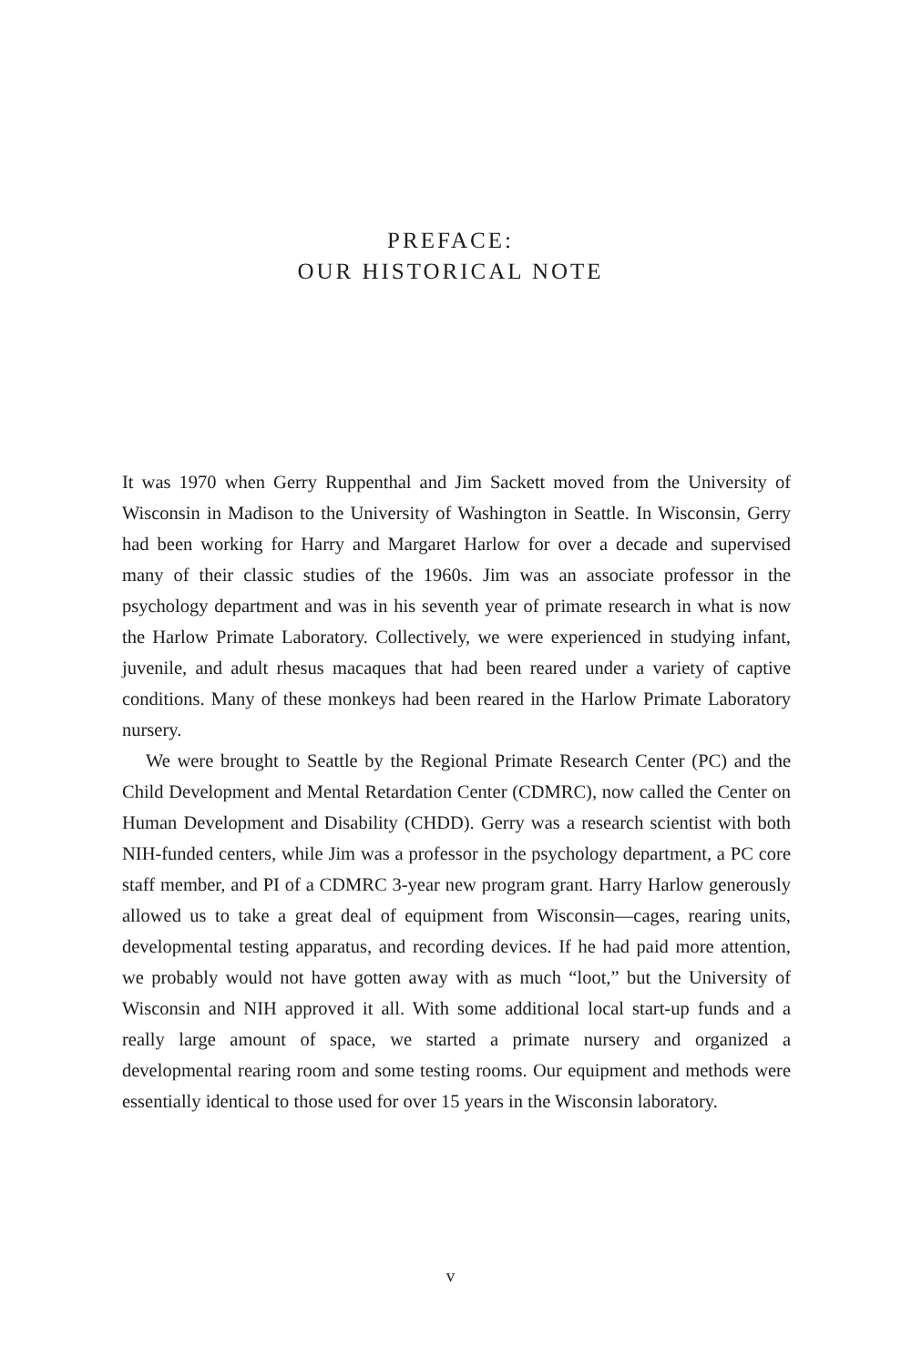PREFACE:
OUR HISTORICAL NOTE
It was 1970 when Gerry Ruppenthal and Jim Sackett moved from the University of Wisconsin in Madison to the University of Washington in Seattle. In Wisconsin, Gerry had been working for Harry and Margaret Harlow for over a decade and supervised many of their classic studies of the 1960s. Jim was an associate professor in the psychology department and was in his seventh year of primate research in what is now the Harlow Primate Laboratory. Collectively, we were experienced in studying infant, juvenile, and adult rhesus macaques that had been reared under a variety of captive conditions. Many of these monkeys had been reared in the Harlow Primate Laboratory nursery.
We were brought to Seattle by the Regional Primate Research Center (PC) and the Child Development and Mental Retardation Center (CDMRC), now called the Center on Human Development and Disability (CHDD). Gerry was a research scientist with both NIH-funded centers, while Jim was a professor in the psychology department, a PC core staff member, and PI of a CDMRC 3-year new program grant. Harry Harlow generously allowed us to take a great deal of equipment from Wisconsin—cages, rearing units, developmental testing apparatus, and recording devices. If he had paid more attention, we probably would not have gotten away with as much “loot,” but the University of Wisconsin and NIH approved it all. With some additional local start-up funds and a really large amount of space, we started a primate nursery and organized a developmental rearing room and some testing rooms. Our equipment and methods were essentially identical to those used for over 15 years in the Wisconsin laboratory.
v